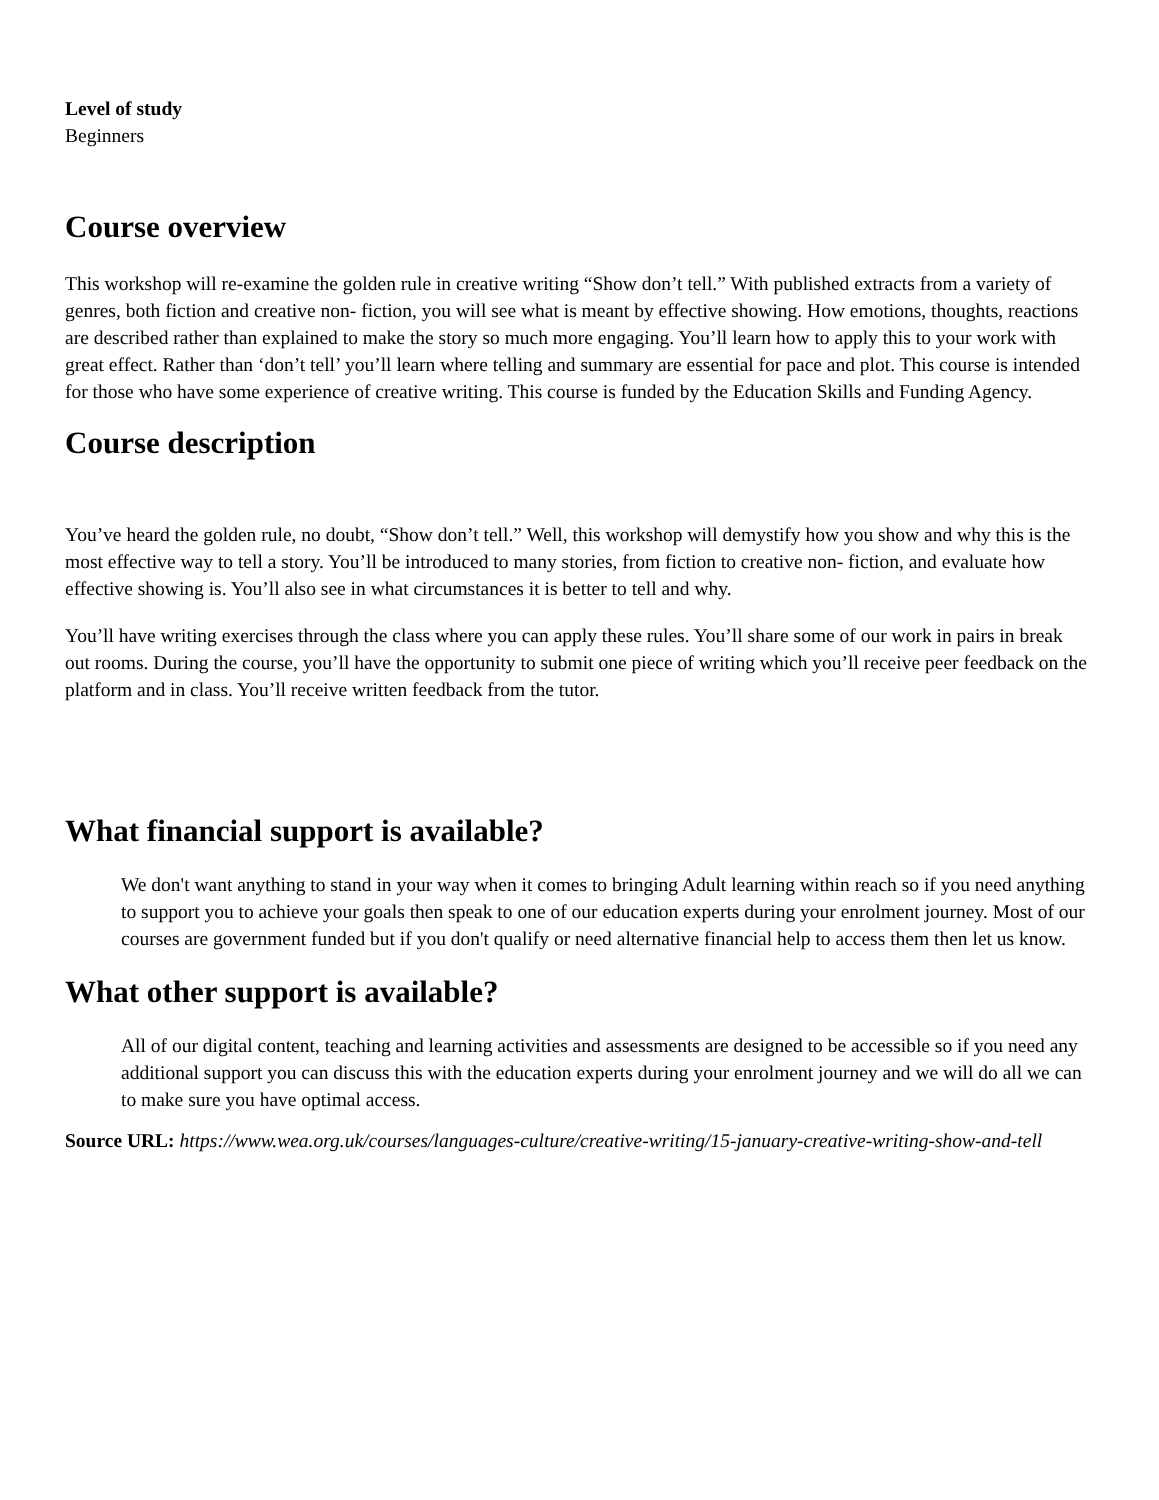Level of study
Beginners
Course overview
This workshop will re-examine the golden rule in creative writing “Show don’t tell.” With published extracts from a variety of genres, both fiction and creative non- fiction, you will see what is meant by effective showing. How emotions, thoughts, reactions are described rather than explained to make the story so much more engaging. You’ll learn how to apply this to your work with great effect. Rather than ‘don’t tell’ you’ll learn where telling and summary are essential for pace and plot. This course is intended for those who have some experience of creative writing. This course is funded by the Education Skills and Funding Agency.
Course description
You’ve heard the golden rule, no doubt, “Show don’t tell.” Well, this workshop will demystify how you show and why this is the most effective way to tell a story. You’ll be introduced to many stories, from fiction to creative non- fiction, and evaluate how effective showing is. You’ll also see in what circumstances it is better to tell and why.
You’ll have writing exercises through the class where you can apply these rules. You’ll share some of our work in pairs in break out rooms. During the course, you’ll have the opportunity to submit one piece of writing which you’ll receive peer feedback on the platform and in class. You’ll receive written feedback from the tutor.
What financial support is available?
We don't want anything to stand in your way when it comes to bringing Adult learning within reach so if you need anything to support you to achieve your goals then speak to one of our education experts during your enrolment journey. Most of our courses are government funded but if you don't qualify or need alternative financial help to access them then let us know.
What other support is available?
All of our digital content, teaching and learning activities and assessments are designed to be accessible so if you need any additional support you can discuss this with the education experts during your enrolment journey and we will do all we can to make sure you have optimal access.
Source URL: https://www.wea.org.uk/courses/languages-culture/creative-writing/15-january-creative-writing-show-and-tell